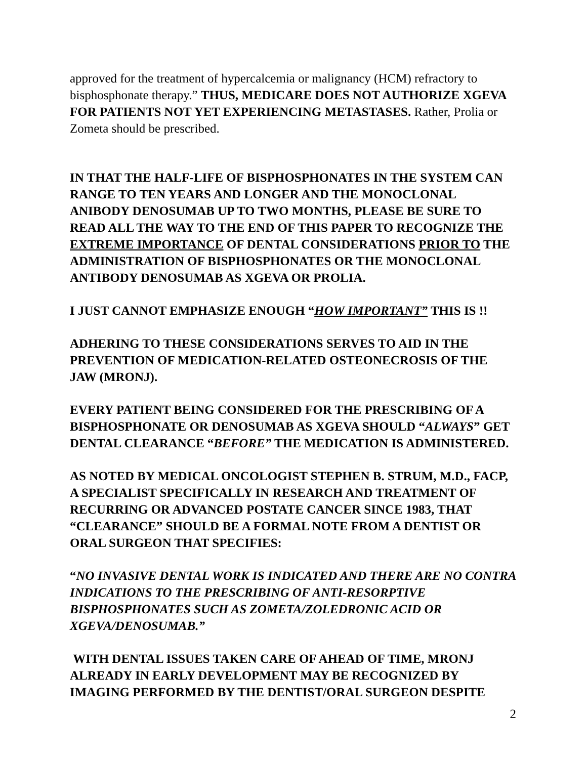approved for the treatment of hypercalcemia or malignancy (HCM) refractory to bisphosphonate therapy.” THUS, MEDICARE DOES NOT AUTHORIZE XGEVA FOR PATIENTS NOT YET EXPERIENCING METASTASES. Rather, Prolia or Zometa should be prescribed.
IN THAT THE HALF-LIFE OF BISPHOSPHONATES IN THE SYSTEM CAN RANGE TO TEN YEARS AND LONGER AND THE MONOCLONAL ANIBODY DENOSUMAB UP TO TWO MONTHS, PLEASE BE SURE TO READ ALL THE WAY TO THE END OF THIS PAPER TO RECOGNIZE THE EXTREME IMPORTANCE OF DENTAL CONSIDERATIONS PRIOR TO THE ADMINISTRATION OF BISPHOSPHONATES OR THE MONOCLONAL ANTIBODY DENOSUMAB AS XGEVA OR PROLIA.
I JUST CANNOT EMPHASIZE ENOUGH “HOW IMPORTANT” THIS IS !!
ADHERING TO THESE CONSIDERATIONS SERVES TO AID IN THE PREVENTION OF MEDICATION-RELATED OSTEONECROSIS OF THE JAW (MRONJ).
EVERY PATIENT BEING CONSIDERED FOR THE PRESCRIBING OF A BISPHOSPHONATE OR DENOSUMAB AS XGEVA SHOULD “ALWAYS” GET DENTAL CLEARANCE “BEFORE” THE MEDICATION IS ADMINISTERED.
AS NOTED BY MEDICAL ONCOLOGIST STEPHEN B. STRUM, M.D., FACP, A SPECIALIST SPECIFICALLY IN RESEARCH AND TREATMENT OF RECURRING OR ADVANCED POSTATE CANCER SINCE 1983, THAT “CLEARANCE” SHOULD BE A FORMAL NOTE FROM A DENTIST OR ORAL SURGEON THAT SPECIFIES:
“NO INVASIVE DENTAL WORK IS INDICATED AND THERE ARE NO CONTRA INDICATIONS TO THE PRESCRIBING OF ANTI-RESORPTIVE BISPHOSPHONATES SUCH AS ZOMETA/ZOLEDRONIC ACID OR XGEVA/DENOSUMAB.”
WITH DENTAL ISSUES TAKEN CARE OF AHEAD OF TIME, MRONJ ALREADY IN EARLY DEVELOPMENT MAY BE RECOGNIZED BY IMAGING PERFORMED BY THE DENTIST/ORAL SURGEON DESPITE
2